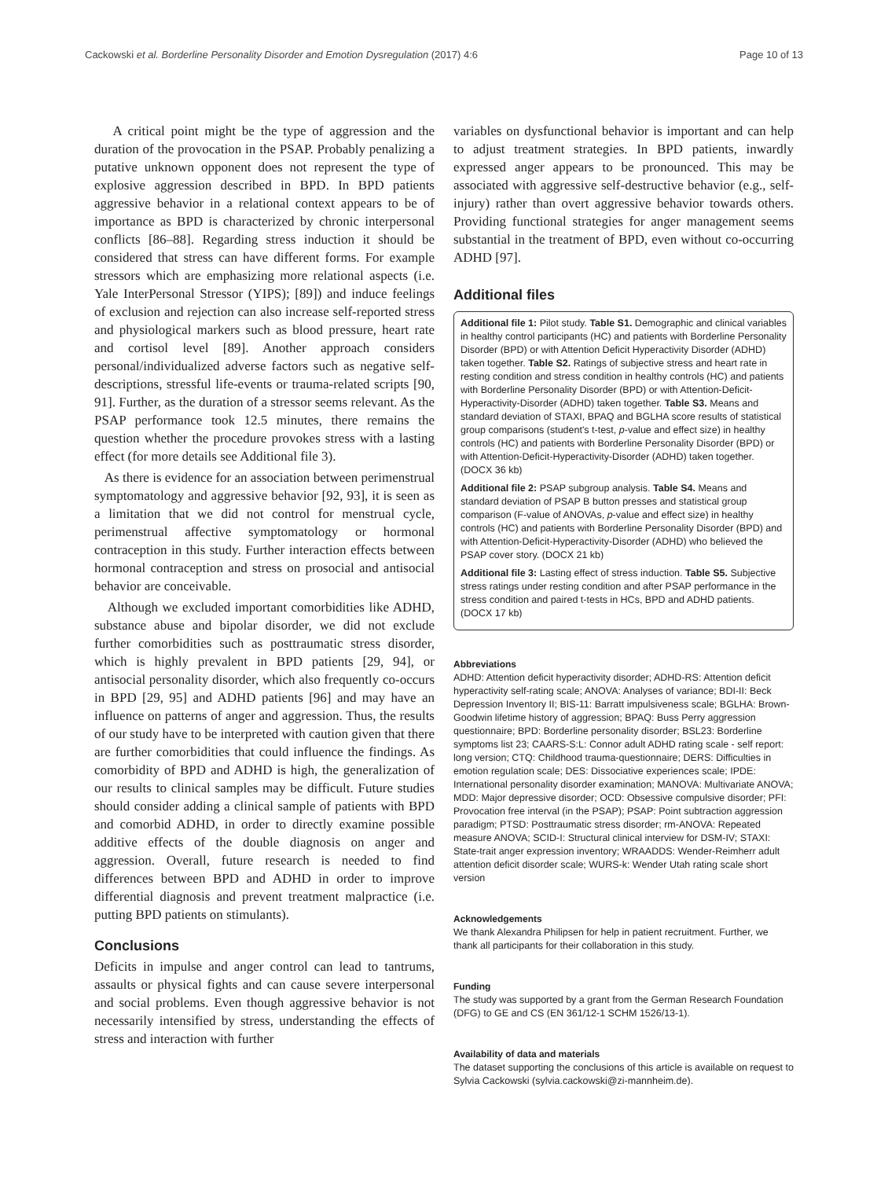Cackowski et al. Borderline Personality Disorder and Emotion Dysregulation (2017) 4:6 Page 10 of 13
A critical point might be the type of aggression and the duration of the provocation in the PSAP. Probably penalizing a putative unknown opponent does not represent the type of explosive aggression described in BPD. In BPD patients aggressive behavior in a relational context appears to be of importance as BPD is characterized by chronic interpersonal conflicts [86–88]. Regarding stress induction it should be considered that stress can have different forms. For example stressors which are emphasizing more relational aspects (i.e. Yale InterPersonal Stressor (YIPS); [89]) and induce feelings of exclusion and rejection can also increase self-reported stress and physiological markers such as blood pressure, heart rate and cortisol level [89]. Another approach considers personal/individualized adverse factors such as negative self-descriptions, stressful life-events or trauma-related scripts [90, 91]. Further, as the duration of a stressor seems relevant. As the PSAP performance took 12.5 minutes, there remains the question whether the procedure provokes stress with a lasting effect (for more details see Additional file 3).
As there is evidence for an association between perimenstrual symptomatology and aggressive behavior [92, 93], it is seen as a limitation that we did not control for menstrual cycle, perimenstrual affective symptomatology or hormonal contraception in this study. Further interaction effects between hormonal contraception and stress on prosocial and antisocial behavior are conceivable.
Although we excluded important comorbidities like ADHD, substance abuse and bipolar disorder, we did not exclude further comorbidities such as posttraumatic stress disorder, which is highly prevalent in BPD patients [29, 94], or antisocial personality disorder, which also frequently co-occurs in BPD [29, 95] and ADHD patients [96] and may have an influence on patterns of anger and aggression. Thus, the results of our study have to be interpreted with caution given that there are further comorbidities that could influence the findings. As comorbidity of BPD and ADHD is high, the generalization of our results to clinical samples may be difficult. Future studies should consider adding a clinical sample of patients with BPD and comorbid ADHD, in order to directly examine possible additive effects of the double diagnosis on anger and aggression. Overall, future research is needed to find differences between BPD and ADHD in order to improve differential diagnosis and prevent treatment malpractice (i.e. putting BPD patients on stimulants).
Conclusions
Deficits in impulse and anger control can lead to tantrums, assaults or physical fights and can cause severe interpersonal and social problems. Even though aggressive behavior is not necessarily intensified by stress, understanding the effects of stress and interaction with further
variables on dysfunctional behavior is important and can help to adjust treatment strategies. In BPD patients, inwardly expressed anger appears to be pronounced. This may be associated with aggressive self-destructive behavior (e.g., self-injury) rather than overt aggressive behavior towards others. Providing functional strategies for anger management seems substantial in the treatment of BPD, even without co-occurring ADHD [97].
Additional files
Additional file 1: Pilot study. Table S1. Demographic and clinical variables in healthy control participants (HC) and patients with Borderline Personality Disorder (BPD) or with Attention Deficit Hyperactivity Disorder (ADHD) taken together. Table S2. Ratings of subjective stress and heart rate in resting condition and stress condition in healthy controls (HC) and patients with Borderline Personality Disorder (BPD) or with Attention-Deficit-Hyperactivity-Disorder (ADHD) taken together. Table S3. Means and standard deviation of STAXI, BPAQ and BGLHA score results of statistical group comparisons (student's t-test, p-value and effect size) in healthy controls (HC) and patients with Borderline Personality Disorder (BPD) or with Attention-Deficit-Hyperactivity-Disorder (ADHD) taken together. (DOCX 36 kb)
Additional file 2: PSAP subgroup analysis. Table S4. Means and standard deviation of PSAP B button presses and statistical group comparison (F-value of ANOVAs, p-value and effect size) in healthy controls (HC) and patients with Borderline Personality Disorder (BPD) and with Attention-Deficit-Hyperactivity-Disorder (ADHD) who believed the PSAP cover story. (DOCX 21 kb)
Additional file 3: Lasting effect of stress induction. Table S5. Subjective stress ratings under resting condition and after PSAP performance in the stress condition and paired t-tests in HCs, BPD and ADHD patients. (DOCX 17 kb)
Abbreviations
ADHD: Attention deficit hyperactivity disorder; ADHD-RS: Attention deficit hyperactivity self-rating scale; ANOVA: Analyses of variance; BDI-II: Beck Depression Inventory II; BIS-11: Barratt impulsiveness scale; BGLHA: Brown-Goodwin lifetime history of aggression; BPAQ: Buss Perry aggression questionnaire; BPD: Borderline personality disorder; BSL23: Borderline symptoms list 23; CAARS-S:L: Connor adult ADHD rating scale - self report: long version; CTQ: Childhood trauma-questionnaire; DERS: Difficulties in emotion regulation scale; DES: Dissociative experiences scale; IPDE: International personality disorder examination; MANOVA: Multivariate ANOVA; MDD: Major depressive disorder; OCD: Obsessive compulsive disorder; PFI: Provocation free interval (in the PSAP); PSAP: Point subtraction aggression paradigm; PTSD: Posttraumatic stress disorder; rm-ANOVA: Repeated measure ANOVA; SCID-I: Structural clinical interview for DSM-IV; STAXI: State-trait anger expression inventory; WRAADDS: Wender-Reimherr adult attention deficit disorder scale; WURS-k: Wender Utah rating scale short version
Acknowledgements
We thank Alexandra Philipsen for help in patient recruitment. Further, we thank all participants for their collaboration in this study.
Funding
The study was supported by a grant from the German Research Foundation (DFG) to GE and CS (EN 361/12-1 SCHM 1526/13-1).
Availability of data and materials
The dataset supporting the conclusions of this article is available on request to Sylvia Cackowski (sylvia.cackowski@zi-mannheim.de).